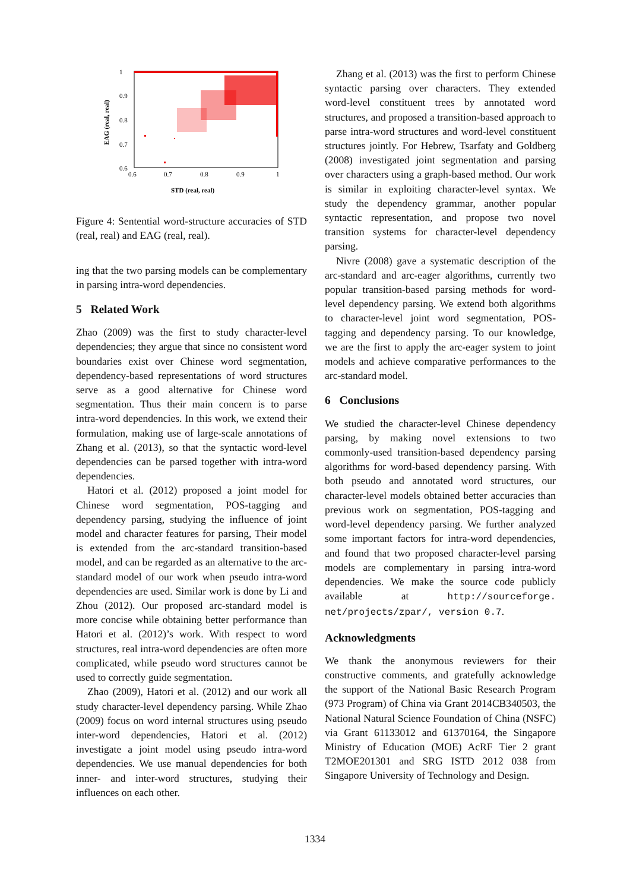1
0.9
0.8
0.7
0.6
0.6
0.7
0.8
0.9
1
STD (real, real)
EAG (real, real)
Figure 4: Sentential word-structure accuracies of STD (real, real) and EAG (real, real).
ing that the two parsing models can be complementary in parsing intra-word dependencies.
5 Related Work
Zhao (2009) was the first to study character-level dependencies; they argue that since no consistent word boundaries exist over Chinese word segmentation, dependency-based representations of word structures serve as a good alternative for Chinese word segmentation. Thus their main concern is to parse intra-word dependencies. In this work, we extend their formulation, making use of large-scale annotations of Zhang et al. (2013), so that the syntactic word-level dependencies can be parsed together with intra-word dependencies.
Hatori et al. (2012) proposed a joint model for Chinese word segmentation, POS-tagging and dependency parsing, studying the influence of joint model and character features for parsing, Their model is extended from the arc-standard transition-based model, and can be regarded as an alternative to the arc-standard model of our work when pseudo intra-word dependencies are used. Similar work is done by Li and Zhou (2012). Our proposed arc-standard model is more concise while obtaining better performance than Hatori et al. (2012)’s work. With respect to word structures, real intra-word dependencies are often more complicated, while pseudo word structures cannot be used to correctly guide segmentation.
Zhao (2009), Hatori et al. (2012) and our work all study character-level dependency parsing. While Zhao (2009) focus on word internal structures using pseudo inter-word dependencies, Hatori et al. (2012) investigate a joint model using pseudo intra-word dependencies. We use manual dependencies for both inner- and inter-word structures, studying their influences on each other.
Zhang et al. (2013) was the first to perform Chinese syntactic parsing over characters. They extended word-level constituent trees by annotated word structures, and proposed a transition-based approach to parse intra-word structures and word-level constituent structures jointly. For Hebrew, Tsarfaty and Goldberg (2008) investigated joint segmentation and parsing over characters using a graph-based method. Our work is similar in exploiting character-level syntax. We study the dependency grammar, another popular syntactic representation, and propose two novel transition systems for character-level dependency parsing.
Nivre (2008) gave a systematic description of the arc-standard and arc-eager algorithms, currently two popular transition-based parsing methods for word-level dependency parsing. We extend both algorithms to character-level joint word segmentation, POS-tagging and dependency parsing. To our knowledge, we are the first to apply the arc-eager system to joint models and achieve comparative performances to the arc-standard model.
6 Conclusions
We studied the character-level Chinese dependency parsing, by making novel extensions to two commonly-used transition-based dependency parsing algorithms for word-based dependency parsing. With both pseudo and annotated word structures, our character-level models obtained better accuracies than previous work on segmentation, POS-tagging and word-level dependency parsing. We further analyzed some important factors for intra-word dependencies, and found that two proposed character-level parsing models are complementary in parsing intra-word dependencies. We make the source code publicly available at http://sourceforge. net/projects/zpar/, version 0.7.
Acknowledgments
We thank the anonymous reviewers for their constructive comments, and gratefully acknowledge the support of the National Basic Research Program (973 Program) of China via Grant 2014CB340503, the National Natural Science Foundation of China (NSFC) via Grant 61133012 and 61370164, the Singapore Ministry of Education (MOE) AcRF Tier 2 grant T2MOE201301 and SRG ISTD 2012 038 from Singapore University of Technology and Design.
1334